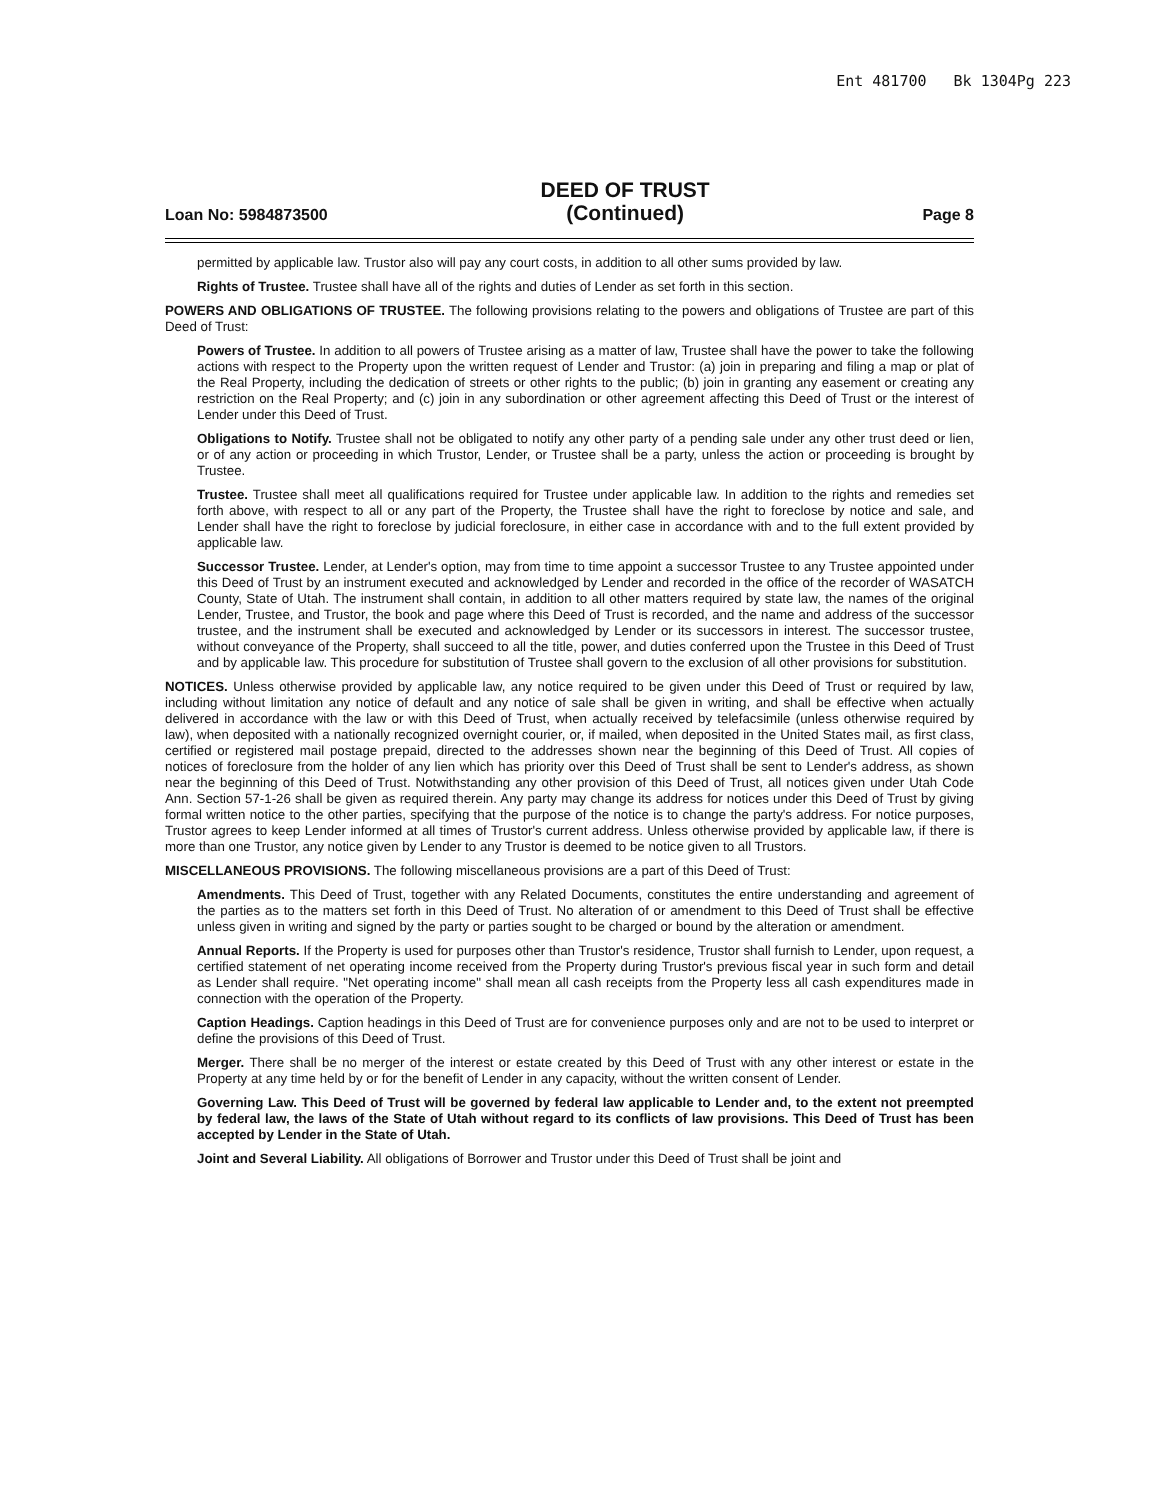Ent 481700 Bk 1304Pg 223
Loan No: 5984873500
DEED OF TRUST
(Continued)
Page 8
permitted by applicable law. Trustor also will pay any court costs, in addition to all other sums provided by law.
Rights of Trustee. Trustee shall have all of the rights and duties of Lender as set forth in this section.
POWERS AND OBLIGATIONS OF TRUSTEE. The following provisions relating to the powers and obligations of Trustee are part of this Deed of Trust:
Powers of Trustee. In addition to all powers of Trustee arising as a matter of law, Trustee shall have the power to take the following actions with respect to the Property upon the written request of Lender and Trustor: (a) join in preparing and filing a map or plat of the Real Property, including the dedication of streets or other rights to the public; (b) join in granting any easement or creating any restriction on the Real Property; and (c) join in any subordination or other agreement affecting this Deed of Trust or the interest of Lender under this Deed of Trust.
Obligations to Notify. Trustee shall not be obligated to notify any other party of a pending sale under any other trust deed or lien, or of any action or proceeding in which Trustor, Lender, or Trustee shall be a party, unless the action or proceeding is brought by Trustee.
Trustee. Trustee shall meet all qualifications required for Trustee under applicable law. In addition to the rights and remedies set forth above, with respect to all or any part of the Property, the Trustee shall have the right to foreclose by notice and sale, and Lender shall have the right to foreclose by judicial foreclosure, in either case in accordance with and to the full extent provided by applicable law.
Successor Trustee. Lender, at Lender's option, may from time to time appoint a successor Trustee to any Trustee appointed under this Deed of Trust by an instrument executed and acknowledged by Lender and recorded in the office of the recorder of WASATCH County, State of Utah. The instrument shall contain, in addition to all other matters required by state law, the names of the original Lender, Trustee, and Trustor, the book and page where this Deed of Trust is recorded, and the name and address of the successor trustee, and the instrument shall be executed and acknowledged by Lender or its successors in interest. The successor trustee, without conveyance of the Property, shall succeed to all the title, power, and duties conferred upon the Trustee in this Deed of Trust and by applicable law. This procedure for substitution of Trustee shall govern to the exclusion of all other provisions for substitution.
NOTICES. Unless otherwise provided by applicable law, any notice required to be given under this Deed of Trust or required by law, including without limitation any notice of default and any notice of sale shall be given in writing, and shall be effective when actually delivered in accordance with the law or with this Deed of Trust, when actually received by telefacsimile (unless otherwise required by law), when deposited with a nationally recognized overnight courier, or, if mailed, when deposited in the United States mail, as first class, certified or registered mail postage prepaid, directed to the addresses shown near the beginning of this Deed of Trust. All copies of notices of foreclosure from the holder of any lien which has priority over this Deed of Trust shall be sent to Lender's address, as shown near the beginning of this Deed of Trust. Notwithstanding any other provision of this Deed of Trust, all notices given under Utah Code Ann. Section 57-1-26 shall be given as required therein. Any party may change its address for notices under this Deed of Trust by giving formal written notice to the other parties, specifying that the purpose of the notice is to change the party's address. For notice purposes, Trustor agrees to keep Lender informed at all times of Trustor's current address. Unless otherwise provided by applicable law, if there is more than one Trustor, any notice given by Lender to any Trustor is deemed to be notice given to all Trustors.
MISCELLANEOUS PROVISIONS. The following miscellaneous provisions are a part of this Deed of Trust:
Amendments. This Deed of Trust, together with any Related Documents, constitutes the entire understanding and agreement of the parties as to the matters set forth in this Deed of Trust. No alteration of or amendment to this Deed of Trust shall be effective unless given in writing and signed by the party or parties sought to be charged or bound by the alteration or amendment.
Annual Reports. If the Property is used for purposes other than Trustor's residence, Trustor shall furnish to Lender, upon request, a certified statement of net operating income received from the Property during Trustor's previous fiscal year in such form and detail as Lender shall require. "Net operating income" shall mean all cash receipts from the Property less all cash expenditures made in connection with the operation of the Property.
Caption Headings. Caption headings in this Deed of Trust are for convenience purposes only and are not to be used to interpret or define the provisions of this Deed of Trust.
Merger. There shall be no merger of the interest or estate created by this Deed of Trust with any other interest or estate in the Property at any time held by or for the benefit of Lender in any capacity, without the written consent of Lender.
Governing Law. This Deed of Trust will be governed by federal law applicable to Lender and, to the extent not preempted by federal law, the laws of the State of Utah without regard to its conflicts of law provisions. This Deed of Trust has been accepted by Lender in the State of Utah.
Joint and Several Liability. All obligations of Borrower and Trustor under this Deed of Trust shall be joint and